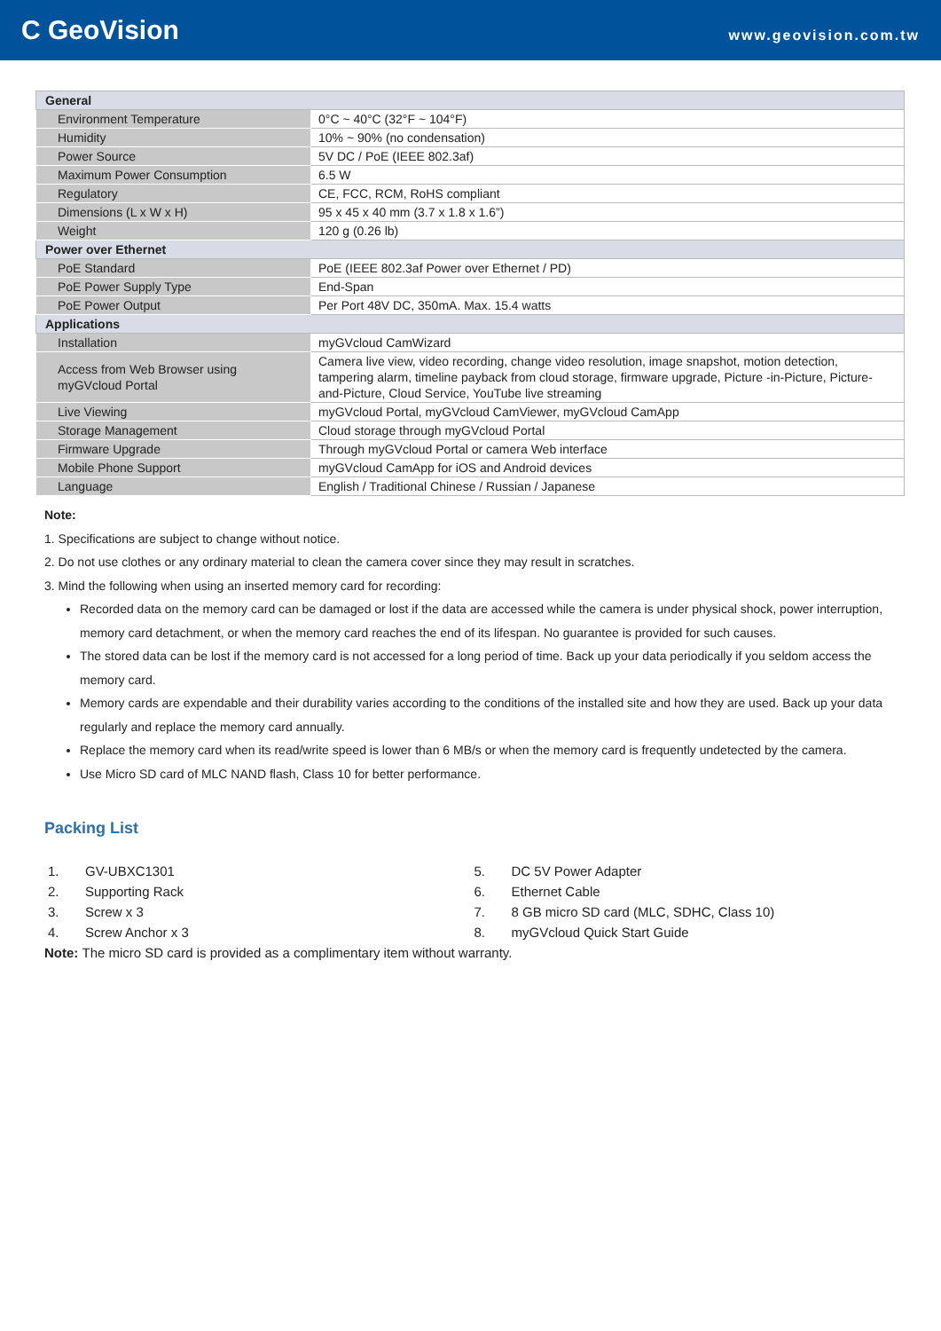C GeoVision
www.geovision.com.tw
| General | |
| Environment Temperature | 0°C ~ 40°C (32°F ~ 104°F) |
| Humidity | 10% ~ 90% (no condensation) |
| Power Source | 5V DC / PoE (IEEE 802.3af) |
| Maximum Power Consumption | 6.5 W |
| Regulatory | CE, FCC, RCM, RoHS compliant |
| Dimensions (L x W x H) | 95 x 45 x 40 mm (3.7 x 1.8 x 1.6”) |
| Weight | 120 g (0.26 lb) |
| Power over Ethernet | |
| PoE Standard | PoE (IEEE 802.3af Power over Ethernet / PD) |
| PoE Power Supply Type | End-Span |
| PoE Power Output | Per Port 48V DC, 350mA. Max. 15.4 watts |
| Applications | |
| Installation | myGVcloud CamWizard |
| Access from Web Browser using myGVcloud Portal | Camera live view, video recording, change video resolution, image snapshot, motion detection, tampering alarm, timeline payback from cloud storage, firmware upgrade, Picture -in-Picture, Picture-and-Picture, Cloud Service, YouTube live streaming |
| Live Viewing | myGVcloud Portal, myGVcloud CamViewer, myGVcloud CamApp |
| Storage Management | Cloud storage through myGVcloud Portal |
| Firmware Upgrade | Through myGVcloud Portal or camera Web interface |
| Mobile Phone Support | myGVcloud CamApp for iOS and Android devices |
| Language | English / Traditional Chinese / Russian / Japanese |
Note:
1. Specifications are subject to change without notice.
2. Do not use clothes or any ordinary material to clean the camera cover since they may result in scratches.
3. Mind the following when using an inserted memory card for recording:
Recorded data on the memory card can be damaged or lost if the data are accessed while the camera is under physical shock, power interruption, memory card detachment, or when the memory card reaches the end of its lifespan. No guarantee is provided for such causes.
The stored data can be lost if the memory card is not accessed for a long period of time. Back up your data periodically if you seldom access the memory card.
Memory cards are expendable and their durability varies according to the conditions of the installed site and how they are used. Back up your data regularly and replace the memory card annually.
Replace the memory card when its read/write speed is lower than 6 MB/s or when the memory card is frequently undetected by the camera.
Use Micro SD card of MLC NAND flash, Class 10 for better performance.
Packing List
1. GV-UBXC1301
2. Supporting Rack
3. Screw x 3
4. Screw Anchor x 3
5. DC 5V Power Adapter
6. Ethernet Cable
7. 8 GB micro SD card (MLC, SDHC, Class 10)
8. myGVcloud Quick Start Guide
Note: The micro SD card is provided as a complimentary item without warranty.